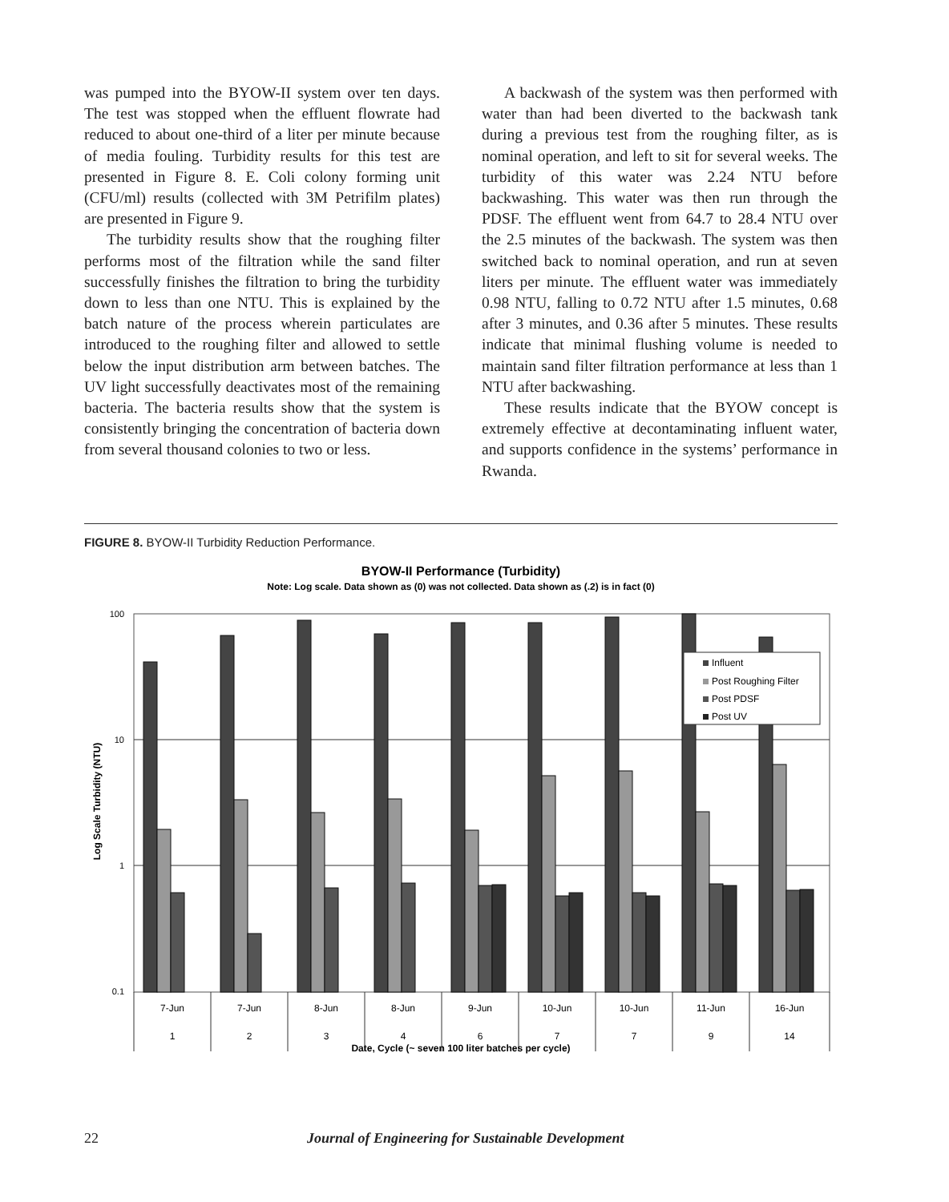was pumped into the BYOW-II system over ten days. The test was stopped when the effluent flowrate had reduced to about one-third of a liter per minute because of media fouling. Turbidity results for this test are presented in Figure 8. E. Coli colony forming unit (CFU/ml) results (collected with 3M Petrifilm plates) are presented in Figure 9.
The turbidity results show that the roughing filter performs most of the filtration while the sand filter successfully finishes the filtration to bring the turbidity down to less than one NTU. This is explained by the batch nature of the process wherein particulates are introduced to the roughing filter and allowed to settle below the input distribution arm between batches. The UV light successfully deactivates most of the remaining bacteria. The bacteria results show that the system is consistently bringing the concentration of bacteria down from several thousand colonies to two or less.
A backwash of the system was then performed with water than had been diverted to the backwash tank during a previous test from the roughing filter, as is nominal operation, and left to sit for several weeks. The turbidity of this water was 2.24 NTU before backwashing. This water was then run through the PDSF. The effluent went from 64.7 to 28.4 NTU over the 2.5 minutes of the backwash. The system was then switched back to nominal operation, and run at seven liters per minute. The effluent water was immediately 0.98 NTU, falling to 0.72 NTU after 1.5 minutes, 0.68 after 3 minutes, and 0.36 after 5 minutes. These results indicate that minimal flushing volume is needed to maintain sand filter filtration performance at less than 1 NTU after backwashing.
These results indicate that the BYOW concept is extremely effective at decontaminating influent water, and supports confidence in the systems’ performance in Rwanda.
FIGURE 8. BYOW-II Turbidity Reduction Performance.
BYOW-II Performance (Turbidity)
Note: Log scale. Data shown as (0) was not collected. Data shown as (.2) is in fact (0)
100
10
1
0.1
Log Scale Turbidity (NTU)
Influent
Post Roughing Filter
Post PDSF
Post UV
7-Jun
7-Jun
8-Jun
8-Jun
9-Jun
10-Jun
10-Jun
11-Jun
16-Jun
1
2
3
4
6
7
7
9
14
Date, Cycle (~ seven 100 liter batches per cycle)
22 Journal of Engineering for Sustainable Development